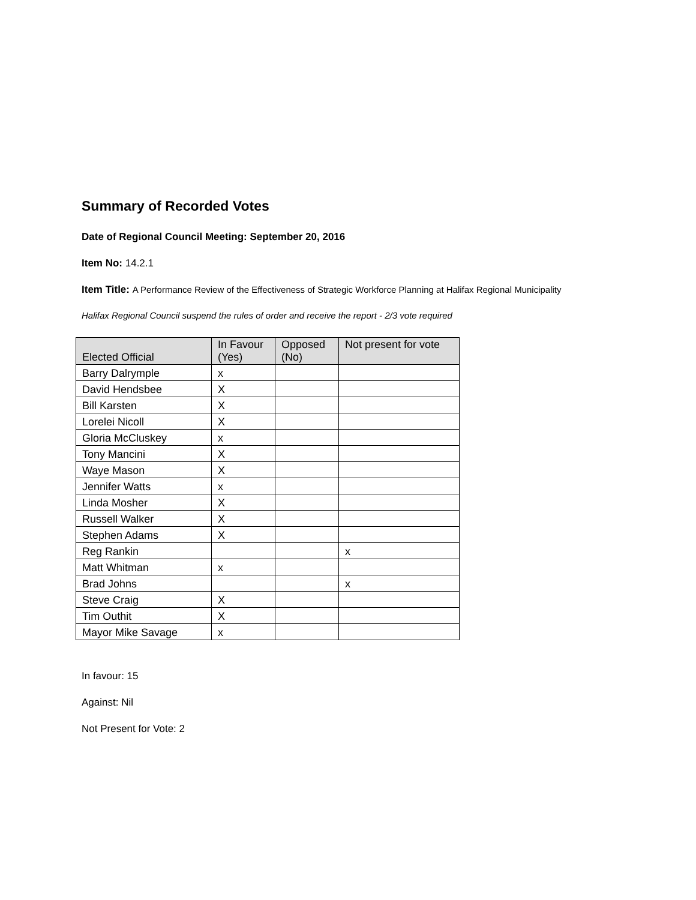Summary of Recorded Votes
Date of Regional Council Meeting: September 20, 2016
Item No: 14.2.1
Item Title: A Performance Review of the Effectiveness of Strategic Workforce Planning at Halifax Regional Municipality
Halifax Regional Council suspend the rules of order and receive the report - 2/3 vote required
| Elected Official | In Favour (Yes) | Opposed (No) | Not present for vote |
| --- | --- | --- | --- |
| Barry Dalrymple | x | | |
| David Hendsbee | X | | |
| Bill Karsten | X | | |
| Lorelei Nicoll | X | | |
| Gloria McCluskey | x | | |
| Tony Mancini | X | | |
| Waye Mason | X | | |
| Jennifer Watts | x | | |
| Linda Mosher | X | | |
| Russell Walker | X | | |
| Stephen Adams | X | | |
| Reg Rankin | | | x |
| Matt Whitman | x | | |
| Brad Johns | | | x |
| Steve Craig | X | | |
| Tim Outhit | X | | |
| Mayor Mike Savage | x | | |
In favour: 15
Against: Nil
Not Present for Vote: 2